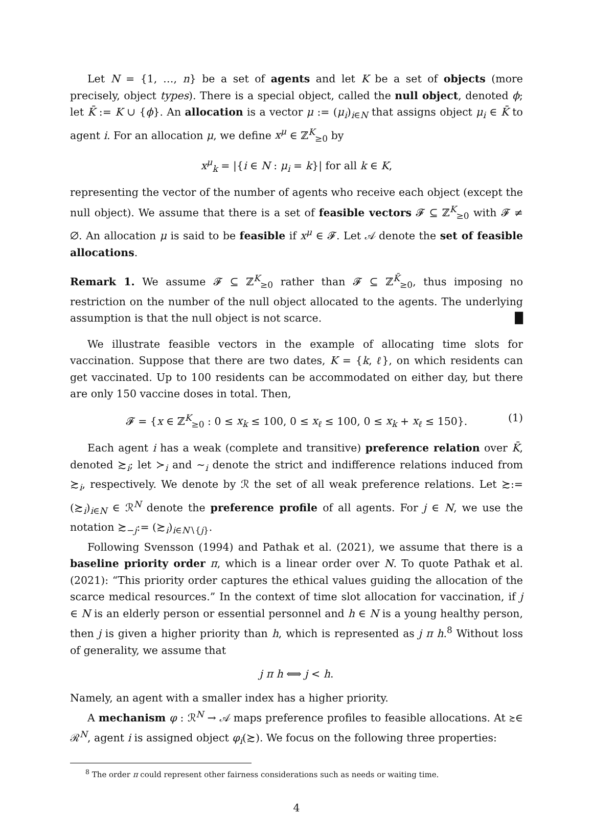Let N = {1, …, n} be a set of agents and let K be a set of objects (more precisely, object types). There is a special object, called the null object, denoted ϕ; let K̄ := K ∪ {ϕ}. An allocation is a vector μ := (μ<sub>i</sub>)<sub>i∈N</sub> that assigns object μ<sub>i</sub> ∈ K̄ to agent i. For an allocation μ, we define x<sup>μ</sup> ∈ ℤ<sup>K</sup><sub>≥0</sub> by
x<sup>μ</sup><sub>k</sub> = |{i ∈ N : μ<sub>i</sub> = k}| for all k ∈ K,
representing the vector of the number of agents who receive each object (except the null object). We assume that there is a set of feasible vectors 𝓕 ⊆ ℤ<sup>K</sup><sub>≥0</sub> with 𝓕 ≠ ∅. An allocation μ is said to be feasible if x<sup>μ</sup> ∈ 𝓕. Let 𝒜 denote the set of feasible allocations.
Remark 1. We assume 𝓕 ⊆ ℤ<sup>K</sup><sub>≥0</sub> rather than 𝓕 ⊆ ℤ<sup>K̄</sup><sub>≥0</sub>, thus imposing no restriction on the number of the null object allocated to the agents. The underlying assumption is that the null object is not scarce. █
We illustrate feasible vectors in the example of allocating time slots for vaccination. Suppose that there are two dates, K = {k, ℓ}, on which residents can get vaccinated. Up to 100 residents can be accommodated on either day, but there are only 150 vaccine doses in total. Then,
𝓕 = {x ∈ ℤ<sup>K</sup><sub>≥0</sub> : 0 ≤ x<sub>k</sub> ≤ 100, 0 ≤ x<sub>ℓ</sub> ≤ 100, 0 ≤ x<sub>k</sub> + x<sub>ℓ</sub> ≤ 150}. (1)
Each agent i has a weak (complete and transitive) preference relation over K̄, denoted ≿<sub>i</sub>; let ≻<sub>i</sub> and ∼<sub>i</sub> denote the strict and indifference relations induced from ≿<sub>i</sub>, respectively. We denote by ℛ the set of all weak preference relations. Let ≿:= (≿<sub>i</sub>)<sub>i∈N</sub> ∈ ℛ<sup>N</sup> denote the preference profile of all agents. For j ∈ N, we use the notation ≿<sub>−j</sub>:= (≿<sub>i</sub>)<sub>i∈N∖{j}</sub>.
Following Svensson (1994) and Pathak et al. (2021), we assume that there is a baseline priority order π, which is a linear order over N. To quote Pathak et al. (2021): “This priority order captures the ethical values guiding the allocation of the scarce medical resources.” In the context of time slot allocation for vaccination, if j ∈ N is an elderly person or essential personnel and h ∈ N is a young healthy person, then j is given a higher priority than h, which is represented as j π h.<sup>8</sup> Without loss of generality, we assume that
j π h ⟺ j < h.
Namely, an agent with a smaller index has a higher priority.
A mechanism φ : ℛ<sup>N</sup> → 𝒜 maps preference profiles to feasible allocations. At ≿∈ ℛ<sup>N</sup>, agent i is assigned object φ<sub>i</sub>(≿). We focus on the following three properties:
<sup>8</sup> The order π could represent other fairness considerations such as needs or waiting time.
4